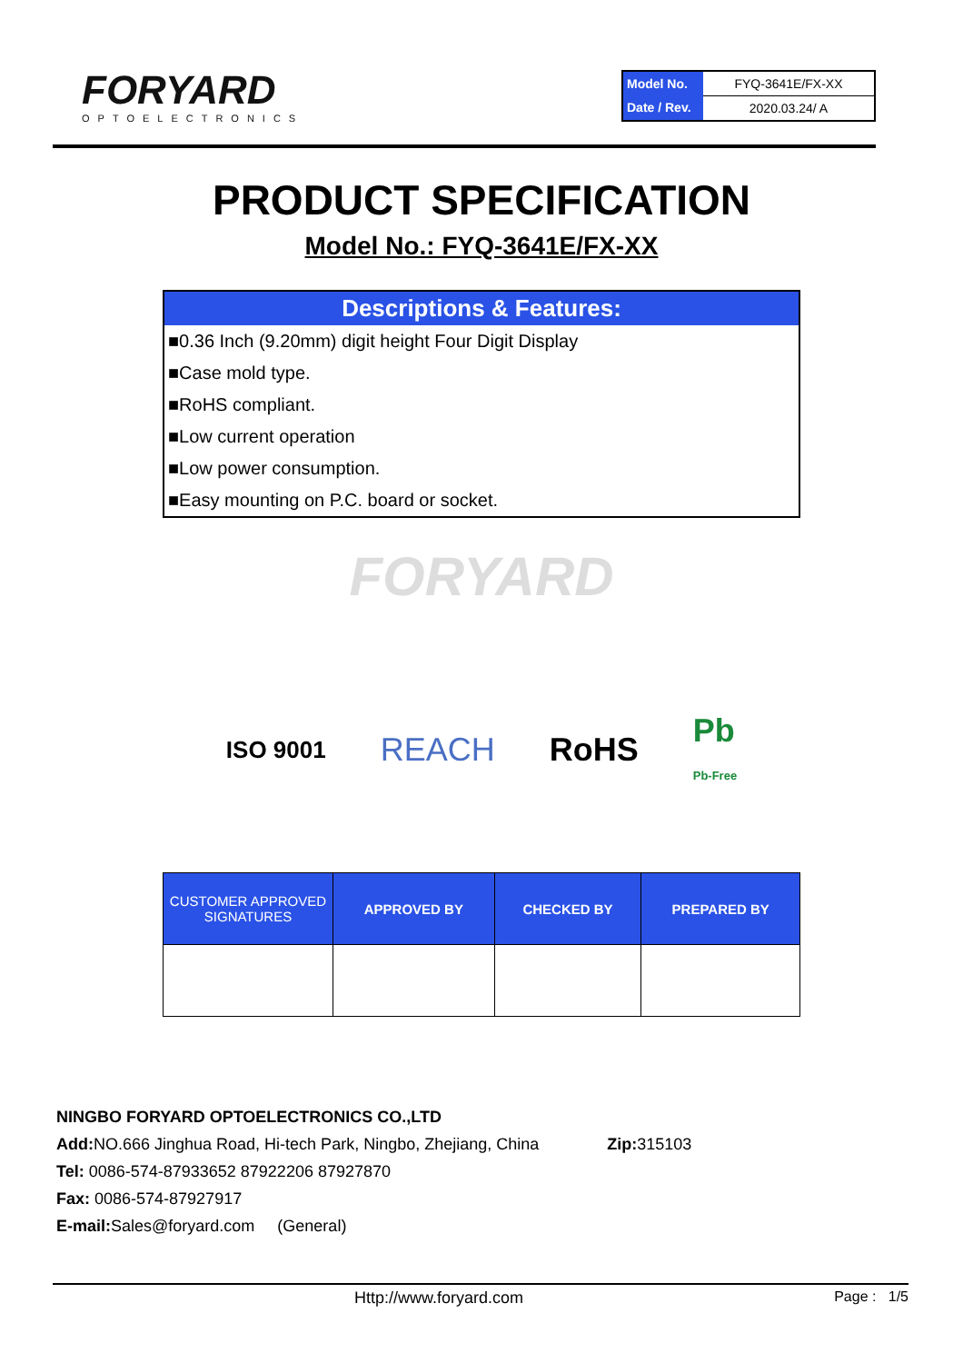FORYARD
OPTOELECTRONICS
| Model No. | FYQ-3641E/FX-XX |
| Date / Rev. | 2020.03.24/ A |
PRODUCT SPECIFICATION
Model No.: FYQ-3641E/FX-XX
Descriptions & Features:
■0.36 Inch (9.20mm) digit height Four Digit Display
■Case mold type.
■RoHS compliant.
■Low current operation
■Low power consumption.
■Easy mounting on P.C. board or socket.
FORYARD
ISO 9001 REACH RoHS Pb
Pb-Free
| CUSTOMER APPROVED SIGNATURES | APPROVED BY | CHECKED BY | PREPARED BY |
| --- | --- | --- | --- |
NINGBO FORYARD OPTOELECTRONICS CO.,LTD
Add: NO.666 Jinghua Road, Hi-tech Park, Ningbo, Zhejiang, China Zip: 315103
Tel: 0086-574-87933652 87922206 87927870
Fax: 0086-574-87927917
E-mail: Sales@foryard.com (General)
Http://www.foryard.com Page : 1/5